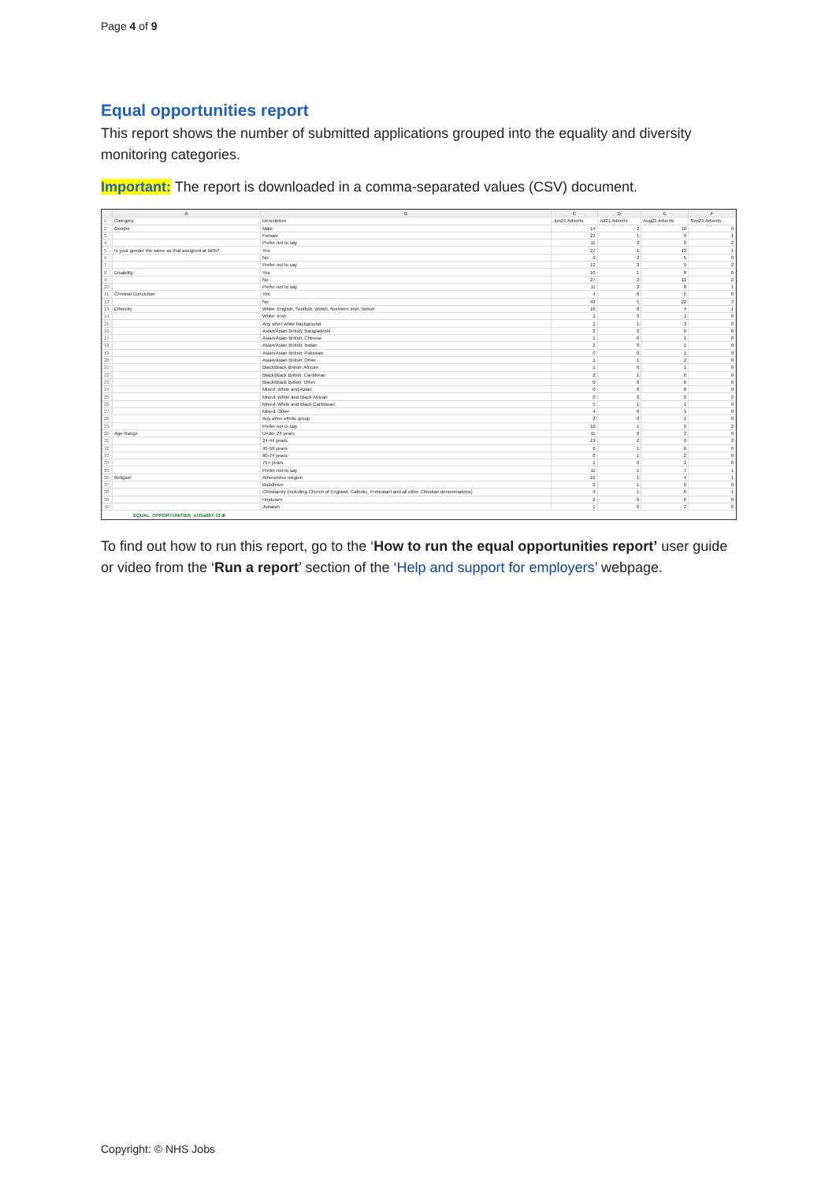Page 4 of 9
Equal opportunities report
This report shows the number of submitted applications grouped into the equality and diversity monitoring categories.
Important: The report is downloaded in a comma-separated values (CSV) document.
| | A | B | C | D | E | F |
| --- | --- | --- | --- | --- | --- | --- |
| 1 | Category | Description | Jun21 Adverts | Jul21 Adverts | Aug21 Adverts | Sep21 Adverts |
| 2 | Gender | Male | 14 | 2 | 10 | 0 |
| 3 | | Female | 23 | 1 | 9 | 1 |
| 4 | | Prefer not to say | 11 | 2 | 8 | 2 |
| 5 | Is your gender the same as that assigned at birth? | Yes | 27 | 1 | 13 | 1 |
| 6 | | No | 9 | 2 | 5 | 0 |
| 7 | | Prefer not to say | 12 | 2 | 9 | 2 |
| 8 | Disability | Yes | 10 | 1 | 8 | 0 |
| 9 | | No | 27 | 2 | 11 | 2 |
| 10 | | Prefer not to say | 11 | 2 | 8 | 1 |
| 11 | Criminal Conviction | Yes | 4 | 0 | 5 | 0 |
| 12 | | No | 44 | 5 | 22 | 3 |
| 13 | Ethnicity | White: English, Scottish, Welsh, Northern Irish, British | 16 | 0 | 4 | 1 |
| 14 | | White: Irish | 1 | 0 | 1 | 0 |
| 15 | | Any other white background | 1 | 1 | 3 | 0 |
| 16 | | Asian/Asian British: Bangladeshi | 2 | 0 | 0 | 0 |
| 17 | | Asian/Asian British: Chinese | 1 | 0 | 1 | 0 |
| 18 | | Asian/Asian British: Indian | 2 | 0 | 1 | 0 |
| 19 | | Asian/Asian British: Pakistani | 0 | 0 | 1 | 0 |
| 20 | | Asian/Asian British: Other | 1 | 1 | 2 | 0 |
| 21 | | Black/Black British: African | 1 | 0 | 1 | 0 |
| 22 | | Black/Black British: Caribbean | 2 | 1 | 0 | 0 |
| 23 | | Black/Black British: Other | 0 | 0 | 0 | 0 |
| 24 | | Mixed: White and Asian | 0 | 0 | 0 | 0 |
| 25 | | Mixed: White and Black African | 0 | 0 | 0 | 0 |
| 26 | | Mixed: White and Black Caribbean | 5 | 1 | 2 | 0 |
| 27 | | Mixed: Other | 4 | 0 | 1 | 0 |
| 28 | | Any other ethnic group | 2 | 0 | 1 | 0 |
| 29 | | Prefer not to say | 10 | 1 | 9 | 2 |
| 30 | Age Range | Under 24 years | 11 | 0 | 2 | 0 |
| 31 | | 24-44 years | 19 | 2 | 9 | 2 |
| 32 | | 45-59 years | 6 | 1 | 6 | 0 |
| 33 | | 60-74 years | 0 | 1 | 2 | 0 |
| 34 | | 75+ years | 1 | 0 | 1 | 0 |
| 35 | | Prefer not to say | 11 | 1 | 7 | 1 |
| 36 | Religion | Atheism/no religion | 16 | 1 | 4 | 1 |
| 37 | | Buddhism | 2 | 1 | 0 | 0 |
| 38 | | Christianity (including Church of England, Catholic, Protestant and all other Christian denominations) | 9 | 1 | 6 | 1 |
| 39 | | Hinduism | 2 | 0 | 0 | 0 |
| 40 | | Judaism | 1 | 0 | 2 | 0 |
EQUAL_OPPORTUNITIES_e1f5a987-73 ⊕
To find out how to run this report, go to the ‘How to run the equal opportunities report’ user guide or video from the ‘Run a report’ section of the ‘Help and support for employers’ webpage.
Copyright: © NHS Jobs